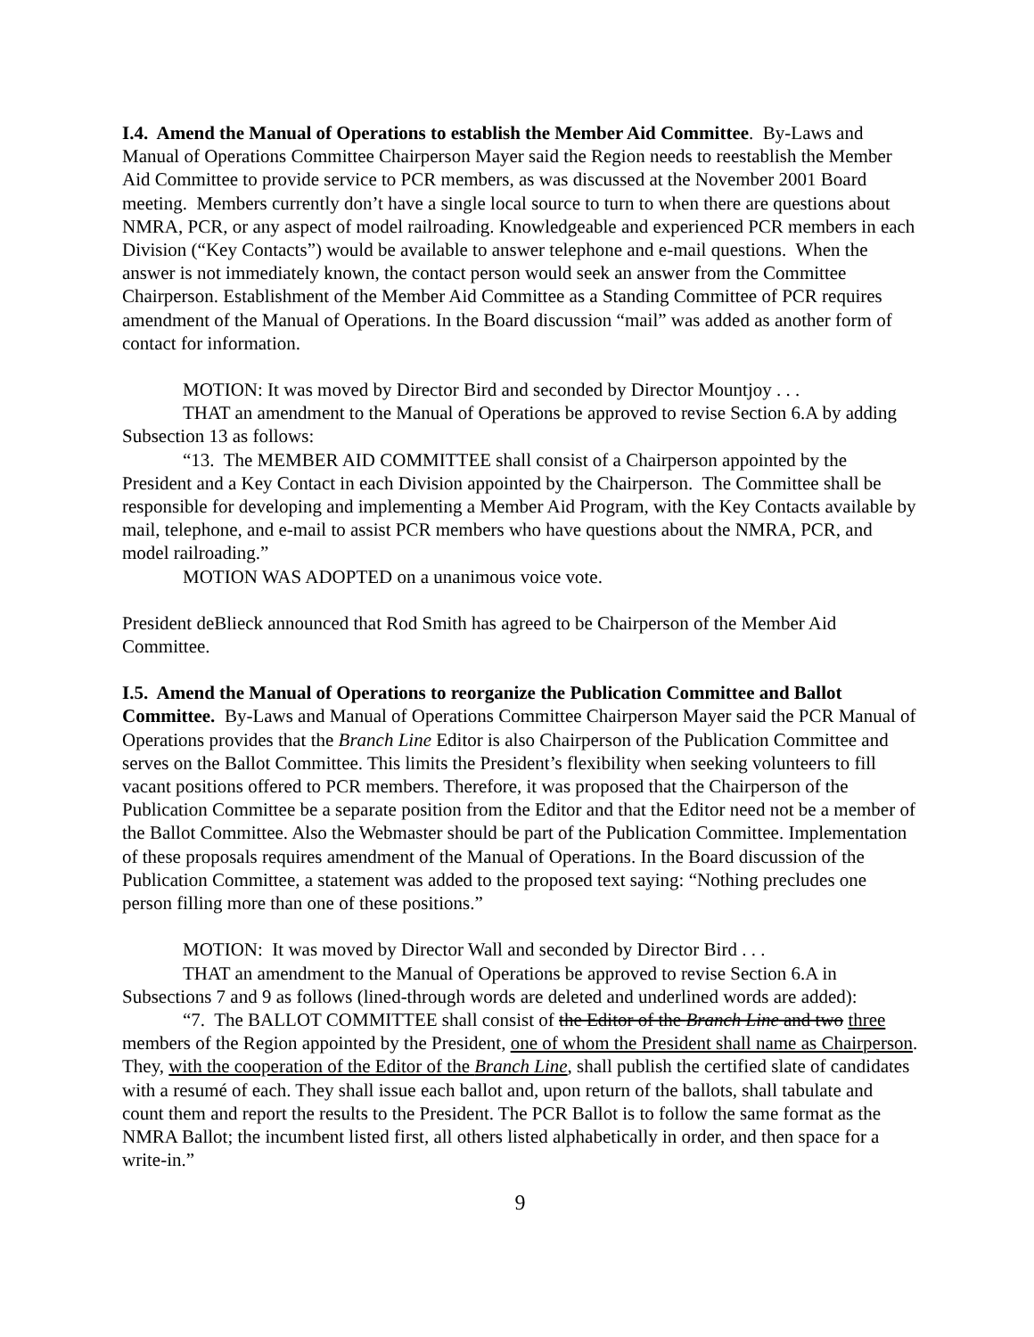I.4. Amend the Manual of Operations to establish the Member Aid Committee. By-Laws and Manual of Operations Committee Chairperson Mayer said the Region needs to reestablish the Member Aid Committee to provide service to PCR members, as was discussed at the November 2001 Board meeting. Members currently don’t have a single local source to turn to when there are questions about NMRA, PCR, or any aspect of model railroading. Knowledgeable and experienced PCR members in each Division (“Key Contacts”) would be available to answer telephone and e-mail questions. When the answer is not immediately known, the contact person would seek an answer from the Committee Chairperson. Establishment of the Member Aid Committee as a Standing Committee of PCR requires amendment of the Manual of Operations. In the Board discussion “mail” was added as another form of contact for information.
MOTION: It was moved by Director Bird and seconded by Director Mountjoy . . .
THAT an amendment to the Manual of Operations be approved to revise Section 6.A by adding Subsection 13 as follows:
“13. The MEMBER AID COMMITTEE shall consist of a Chairperson appointed by the President and a Key Contact in each Division appointed by the Chairperson. The Committee shall be responsible for developing and implementing a Member Aid Program, with the Key Contacts available by mail, telephone, and e-mail to assist PCR members who have questions about the NMRA, PCR, and model railroading.”
MOTION WAS ADOPTED on a unanimous voice vote.
President deBlieck announced that Rod Smith has agreed to be Chairperson of the Member Aid Committee.
I.5. Amend the Manual of Operations to reorganize the Publication Committee and Ballot Committee. By-Laws and Manual of Operations Committee Chairperson Mayer said the PCR Manual of Operations provides that the Branch Line Editor is also Chairperson of the Publication Committee and serves on the Ballot Committee. This limits the President’s flexibility when seeking volunteers to fill vacant positions offered to PCR members. Therefore, it was proposed that the Chairperson of the Publication Committee be a separate position from the Editor and that the Editor need not be a member of the Ballot Committee. Also the Webmaster should be part of the Publication Committee. Implementation of these proposals requires amendment of the Manual of Operations. In the Board discussion of the Publication Committee, a statement was added to the proposed text saying: “Nothing precludes one person filling more than one of these positions.”
MOTION: It was moved by Director Wall and seconded by Director Bird . . .
THAT an amendment to the Manual of Operations be approved to revise Section 6.A in Subsections 7 and 9 as follows (lined-through words are deleted and underlined words are added):
“7. The BALLOT COMMITTEE shall consist of the Editor of the Branch Line and two three members of the Region appointed by the President, one of whom the President shall name as Chairperson. They, with the cooperation of the Editor of the Branch Line, shall publish the certified slate of candidates with a resumé of each. They shall issue each ballot and, upon return of the ballots, shall tabulate and count them and report the results to the President. The PCR Ballot is to follow the same format as the NMRA Ballot; the incumbent listed first, all others listed alphabetically in order, and then space for a write-in.”
9